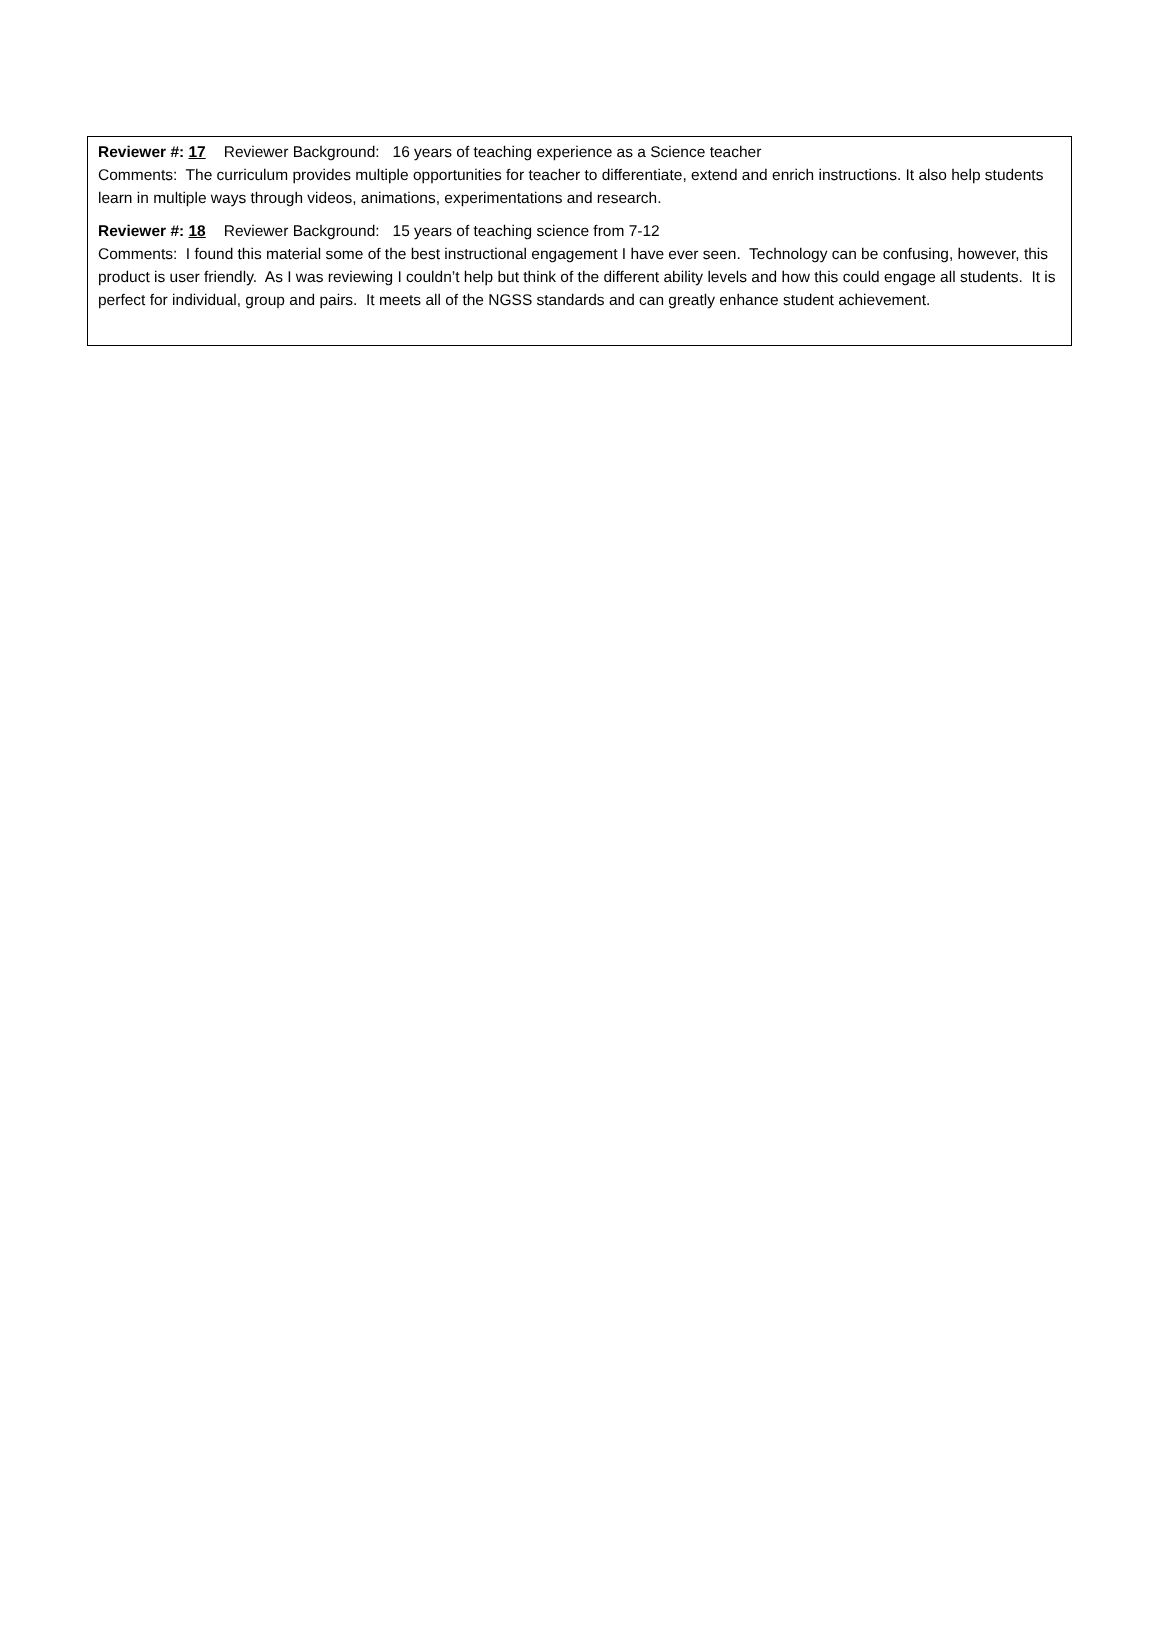Reviewer #: 17 Reviewer Background: 16 years of teaching experience as a Science teacher
Comments: The curriculum provides multiple opportunities for teacher to differentiate, extend and enrich instructions. It also help students learn in multiple ways through videos, animations, experimentations and research.
Reviewer #: 18 Reviewer Background: 15 years of teaching science from 7-12
Comments: I found this material some of the best instructional engagement I have ever seen. Technology can be confusing, however, this product is user friendly. As I was reviewing I couldn’t help but think of the different ability levels and how this could engage all students. It is perfect for individual, group and pairs. It meets all of the NGSS standards and can greatly enhance student achievement.